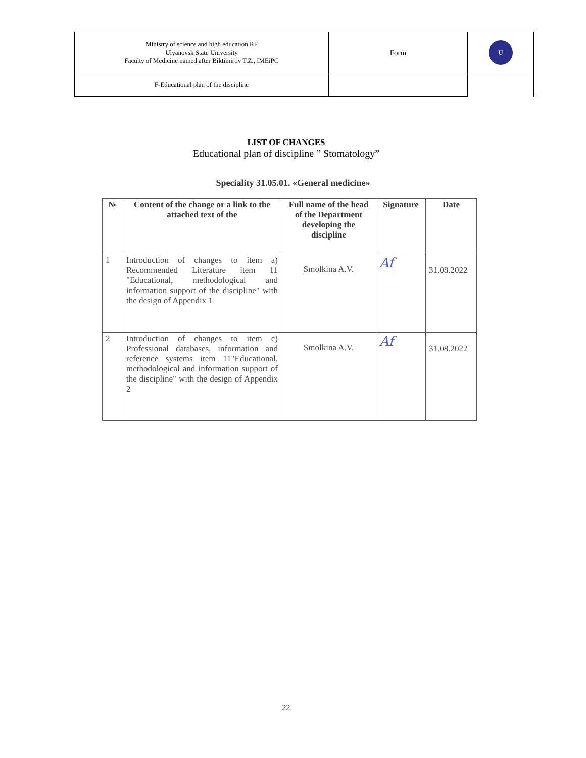| Ministry of science and high education RF Ulyanovsk State University Faculty of Medicine named after Biktimirov T.Z., IMEiPC | Form | U |
| F-Educational plan of the discipline | | |
LIST OF CHANGES
Educational plan of discipline ” Stomatology”
Speciality 31.05.01. «General medicine»
| № | Content of the change or a link to the attached text of the | Full name of the head of the Department developing the discipline | Signature | Date |
| --- | --- | --- | --- | --- |
| 1 | Introduction of changes to item a) Recommended Literature item 11 "Educational, methodological and information support of the discipline" with the design of Appendix 1 | Smolkina A.V. | Af | 31.08.2022 |
| 2 | Introduction of changes to item c) Professional databases, information and reference systems item 11"Educational, methodological and information support of the discipline" with the design of Appendix 2 | Smolkina A.V. | Af | 31.08.2022 |
22